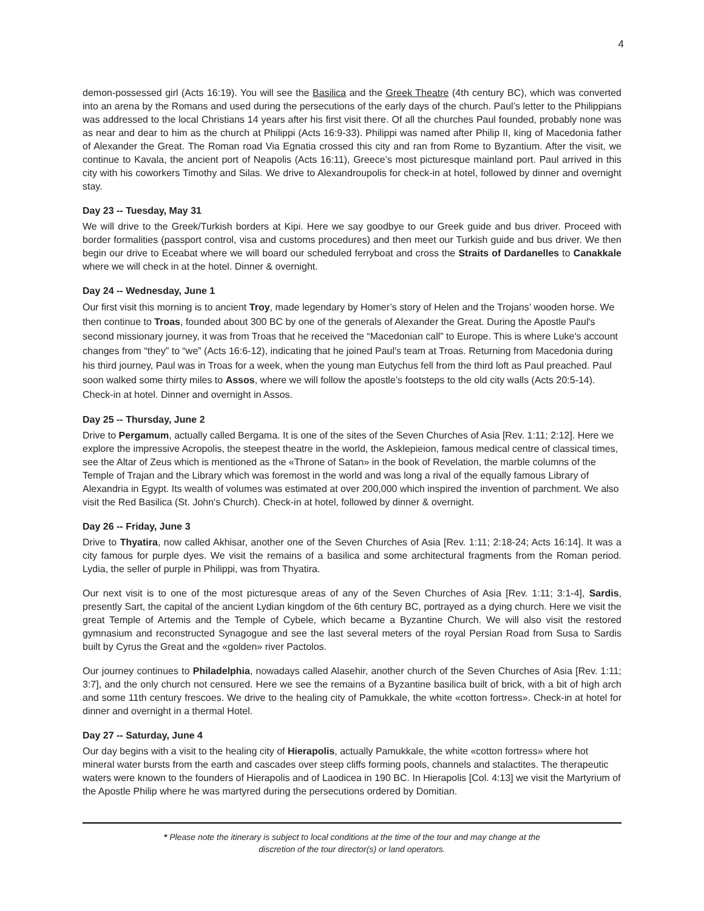4
demon-possessed girl (Acts 16:19). You will see the Basilica and the Greek Theatre (4th century BC), which was converted into an arena by the Romans and used during the persecutions of the early days of the church. Paul’s letter to the Philippians was addressed to the local Christians 14 years after his first visit there. Of all the churches Paul founded, probably none was as near and dear to him as the church at Philippi (Acts 16:9-33). Philippi was named after Philip II, king of Macedonia father of Alexander the Great. The Roman road Via Egnatia crossed this city and ran from Rome to Byzantium. After the visit, we continue to Kavala, the ancient port of Neapolis (Acts 16:11), Greece’s most picturesque mainland port. Paul arrived in this city with his coworkers Timothy and Silas. We drive to Alexandroupolis for check-in at hotel, followed by dinner and overnight stay.
Day 23 -- Tuesday, May 31
We will drive to the Greek/Turkish borders at Kipi. Here we say goodbye to our Greek guide and bus driver. Proceed with border formalities (passport control, visa and customs procedures) and then meet our Turkish guide and bus driver. We then begin our drive to Eceabat where we will board our scheduled ferryboat and cross the Straits of Dardanelles to Canakkale where we will check in at the hotel. Dinner & overnight.
Day 24 -- Wednesday, June 1
Our first visit this morning is to ancient Troy, made legendary by Homer’s story of Helen and the Trojans’ wooden horse. We then continue to Troas, founded about 300 BC by one of the generals of Alexander the Great. During the Apostle Paul's second missionary journey, it was from Troas that he received the “Macedonian call” to Europe. This is where Luke's account changes from “they” to “we” (Acts 16:6-12), indicating that he joined Paul's team at Troas. Returning from Macedonia during his third journey, Paul was in Troas for a week, when the young man Eutychus fell from the third loft as Paul preached. Paul soon walked some thirty miles to Assos, where we will follow the apostle’s footsteps to the old city walls (Acts 20:5-14). Check-in at hotel. Dinner and overnight in Assos.
Day 25 -- Thursday, June 2
Drive to Pergamum, actually called Bergama. It is one of the sites of the Seven Churches of Asia [Rev. 1:11; 2:12]. Here we explore the impressive Acropolis, the steepest theatre in the world, the Asklepieion, famous medical centre of classical times, see the Altar of Zeus which is mentioned as the «Throne of Satan» in the book of Revelation, the marble columns of the Temple of Trajan and the Library which was foremost in the world and was long a rival of the equally famous Library of Alexandria in Egypt. Its wealth of volumes was estimated at over 200,000 which inspired the invention of parchment. We also visit the Red Basilica (St. John's Church). Check-in at hotel, followed by dinner & overnight.
Day 26 -- Friday, June 3
Drive to Thyatira, now called Akhisar, another one of the Seven Churches of Asia [Rev. 1:11; 2:18-24; Acts 16:14]. It was a city famous for purple dyes. We visit the remains of a basilica and some architectural fragments from the Roman period. Lydia, the seller of purple in Philippi, was from Thyatira.
Our next visit is to one of the most picturesque areas of any of the Seven Churches of Asia [Rev. 1:11; 3:1-4], Sardis, presently Sart, the capital of the ancient Lydian kingdom of the 6th century BC, portrayed as a dying church. Here we visit the great Temple of Artemis and the Temple of Cybele, which became a Byzantine Church. We will also visit the restored gymnasium and reconstructed Synagogue and see the last several meters of the royal Persian Road from Susa to Sardis built by Cyrus the Great and the «golden» river Pactolos.
Our journey continues to Philadelphia, nowadays called Alasehir, another church of the Seven Churches of Asia [Rev. 1:11; 3:7], and the only church not censured. Here we see the remains of a Byzantine basilica built of brick, with a bit of high arch and some 11th century frescoes. We drive to the healing city of Pamukkale, the white «cotton fortress». Check-in at hotel for dinner and overnight in a thermal Hotel.
Day 27 -- Saturday, June 4
Our day begins with a visit to the healing city of Hierapolis, actually Pamukkale, the white «cotton fortress» where hot mineral water bursts from the earth and cascades over steep cliffs forming pools, channels and stalactites. The therapeutic waters were known to the founders of Hierapolis and of Laodicea in 190 BC. In Hierapolis [Col. 4:13] we visit the Martyrium of the Apostle Philip where he was martyred during the persecutions ordered by Domitian.
* Please note the itinerary is subject to local conditions at the time of the tour and may change at the
discretion of the tour director(s) or land operators.